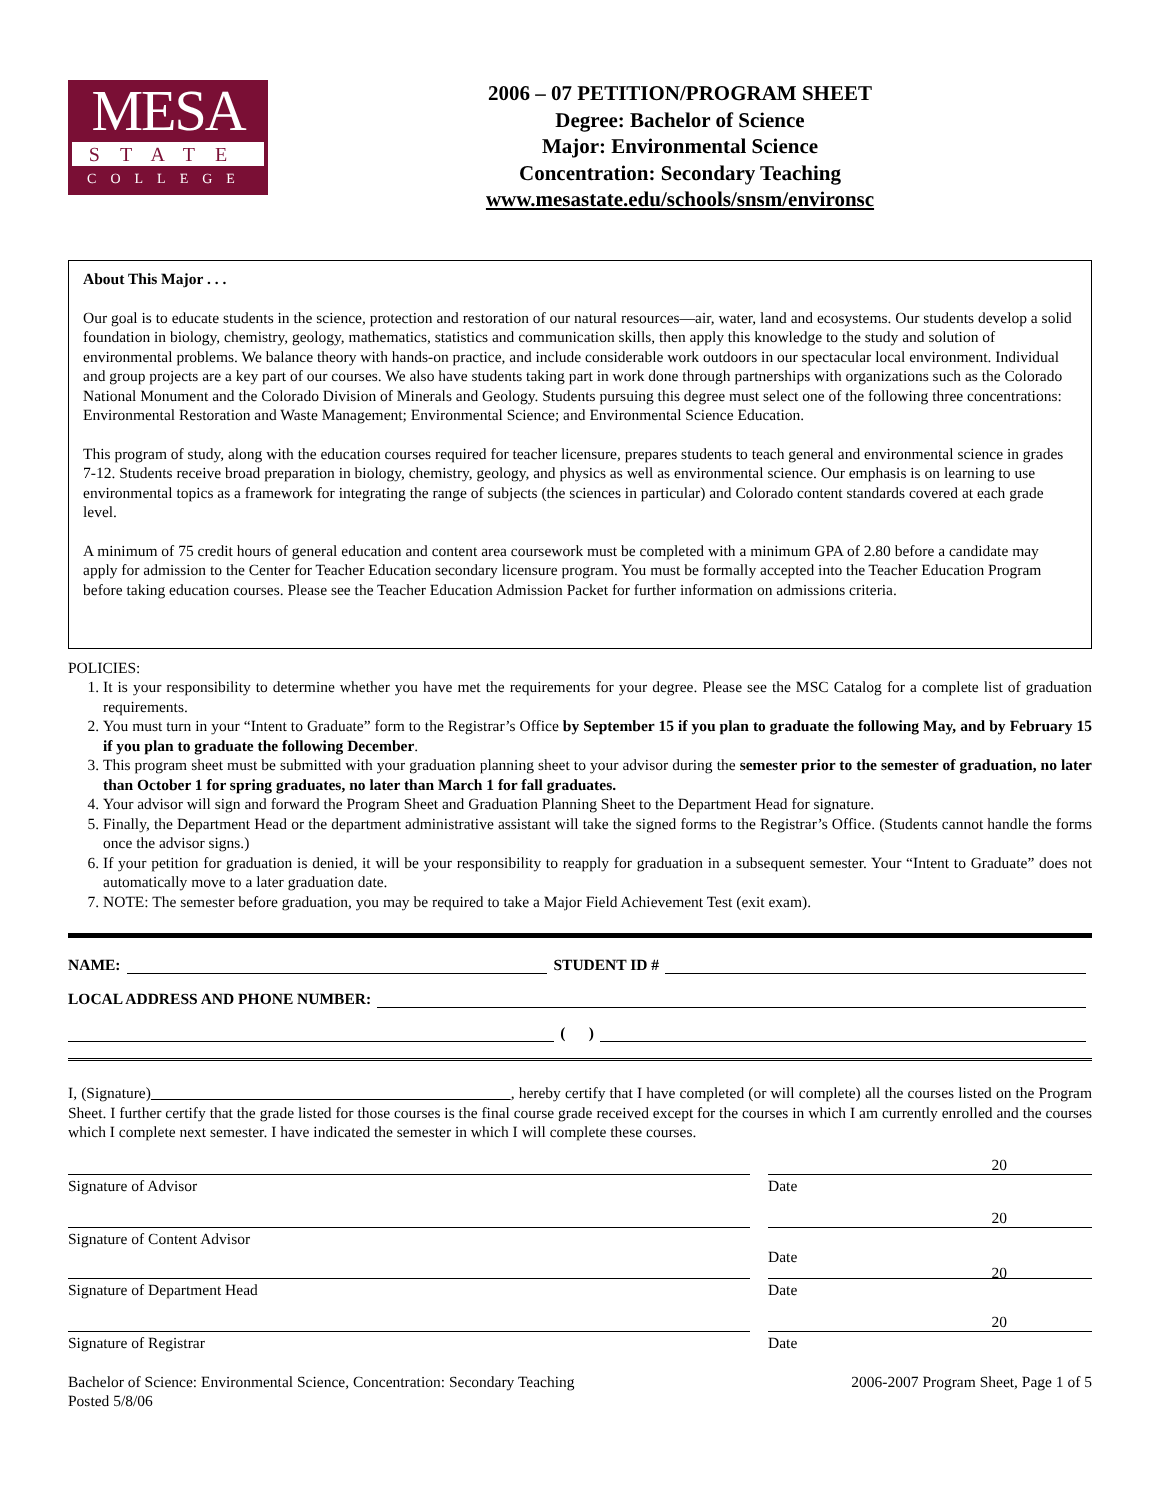MESA
STATE
COLLEGE
2006 – 07 PETITION/PROGRAM SHEET
Degree: Bachelor of Science
Major: Environmental Science
Concentration: Secondary Teaching
www.mesastate.edu/schools/snsm/environsc
About This Major . . .
Our goal is to educate students in the science, protection and restoration of our natural resources—air, water, land and ecosystems. Our students develop a solid foundation in biology, chemistry, geology, mathematics, statistics and communication skills, then apply this knowledge to the study and solution of environmental problems. We balance theory with hands-on practice, and include considerable work outdoors in our spectacular local environment. Individual and group projects are a key part of our courses. We also have students taking part in work done through partnerships with organizations such as the Colorado National Monument and the Colorado Division of Minerals and Geology. Students pursuing this degree must select one of the following three concentrations: Environmental Restoration and Waste Management; Environmental Science; and Environmental Science Education.
This program of study, along with the education courses required for teacher licensure, prepares students to teach general and environmental science in grades 7-12. Students receive broad preparation in biology, chemistry, geology, and physics as well as environmental science. Our emphasis is on learning to use environmental topics as a framework for integrating the range of subjects (the sciences in particular) and Colorado content standards covered at each grade level.
A minimum of 75 credit hours of general education and content area coursework must be completed with a minimum GPA of 2.80 before a candidate may apply for admission to the Center for Teacher Education secondary licensure program. You must be formally accepted into the Teacher Education Program before taking education courses. Please see the Teacher Education Admission Packet for further information on admissions criteria.
POLICIES:
1. It is your responsibility to determine whether you have met the requirements for your degree. Please see the MSC Catalog for a complete list of graduation requirements.
2. You must turn in your “Intent to Graduate” form to the Registrar’s Office by September 15 if you plan to graduate the following May, and by February 15 if you plan to graduate the following December.
3. This program sheet must be submitted with your graduation planning sheet to your advisor during the semester prior to the semester of graduation, no later than October 1 for spring graduates, no later than March 1 for fall graduates.
4. Your advisor will sign and forward the Program Sheet and Graduation Planning Sheet to the Department Head for signature.
5. Finally, the Department Head or the department administrative assistant will take the signed forms to the Registrar’s Office. (Students cannot handle the forms once the advisor signs.)
6. If your petition for graduation is denied, it will be your responsibility to reapply for graduation in a subsequent semester. Your “Intent to Graduate” does not automatically move to a later graduation date.
7. NOTE: The semester before graduation, you may be required to take a Major Field Achievement Test (exit exam).
NAME: STUDENT ID #
LOCAL ADDRESS AND PHONE NUMBER:
( )
I, (Signature) , hereby certify that I have completed (or will complete) all the courses listed on the Program Sheet. I further certify that the grade listed for those courses is the final course grade received except for the courses in which I am currently enrolled and the courses which I complete next semester. I have indicated the semester in which I will complete these courses.
20
Signature of Advisor Date
20
Signature of Content Advisor
Date
20
Signature of Department Head Date
20
Signature of Registrar Date
Bachelor of Science: Environmental Science, Concentration: Secondary Teaching
Posted 5/8/06
2006-2007 Program Sheet, Page 1 of 5